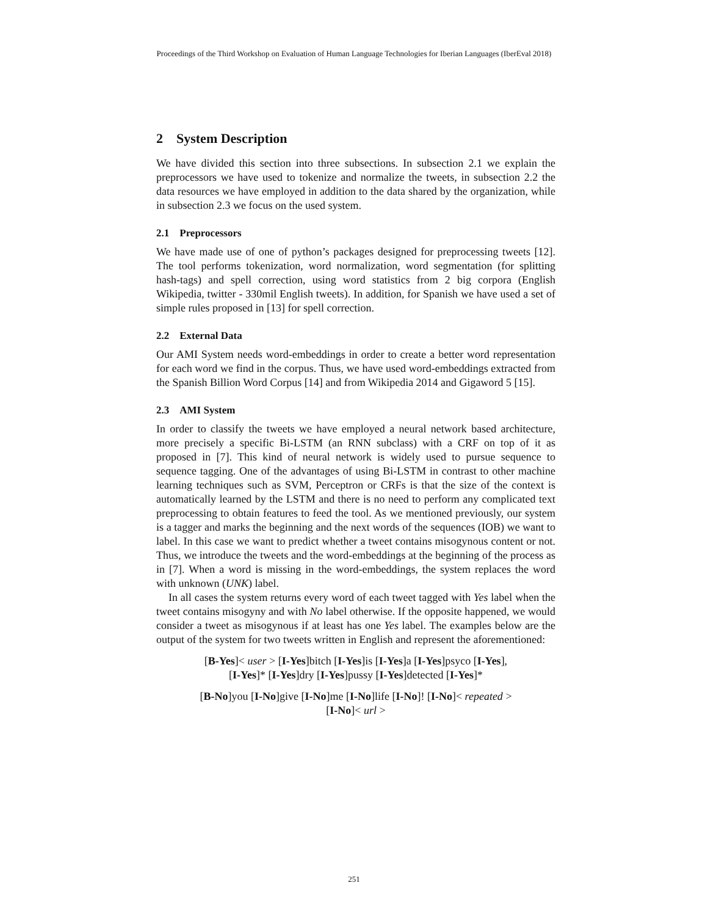Proceedings of the Third Workshop on Evaluation of Human Language Technologies for Iberian Languages (IberEval 2018)
2 System Description
We have divided this section into three subsections. In subsection 2.1 we explain the preprocessors we have used to tokenize and normalize the tweets, in subsection 2.2 the data resources we have employed in addition to the data shared by the organization, while in subsection 2.3 we focus on the used system.
2.1 Preprocessors
We have made use of one of python’s packages designed for preprocessing tweets [12]. The tool performs tokenization, word normalization, word segmentation (for splitting hash-tags) and spell correction, using word statistics from 2 big corpora (English Wikipedia, twitter - 330mil English tweets). In addition, for Spanish we have used a set of simple rules proposed in [13] for spell correction.
2.2 External Data
Our AMI System needs word-embeddings in order to create a better word representation for each word we find in the corpus. Thus, we have used word-embeddings extracted from the Spanish Billion Word Corpus [14] and from Wikipedia 2014 and Gigaword 5 [15].
2.3 AMI System
In order to classify the tweets we have employed a neural network based architecture, more precisely a specific Bi-LSTM (an RNN subclass) with a CRF on top of it as proposed in [7]. This kind of neural network is widely used to pursue sequence to sequence tagging. One of the advantages of using Bi-LSTM in contrast to other machine learning techniques such as SVM, Perceptron or CRFs is that the size of the context is automatically learned by the LSTM and there is no need to perform any complicated text preprocessing to obtain features to feed the tool. As we mentioned previously, our system is a tagger and marks the beginning and the next words of the sequences (IOB) we want to label. In this case we want to predict whether a tweet contains misogynous content or not. Thus, we introduce the tweets and the word-embeddings at the beginning of the process as in [7]. When a word is missing in the word-embeddings, the system replaces the word with unknown (UNK) label.
In all cases the system returns every word of each tweet tagged with Yes label when the tweet contains misogyny and with No label otherwise. If the opposite happened, we would consider a tweet as misogynous if at least has one Yes label. The examples below are the output of the system for two tweets written in English and represent the aforementioned:
[B-Yes]< user > [I-Yes]bitch [I-Yes]is [I-Yes]a [I-Yes]psyco [I-Yes],
[I-Yes]* [I-Yes]dry [I-Yes]pussy [I-Yes]detected [I-Yes]*
[B-No]you [I-No]give [I-No]me [I-No]life [I-No]! [I-No]< repeated >
[I-No]< url >
251